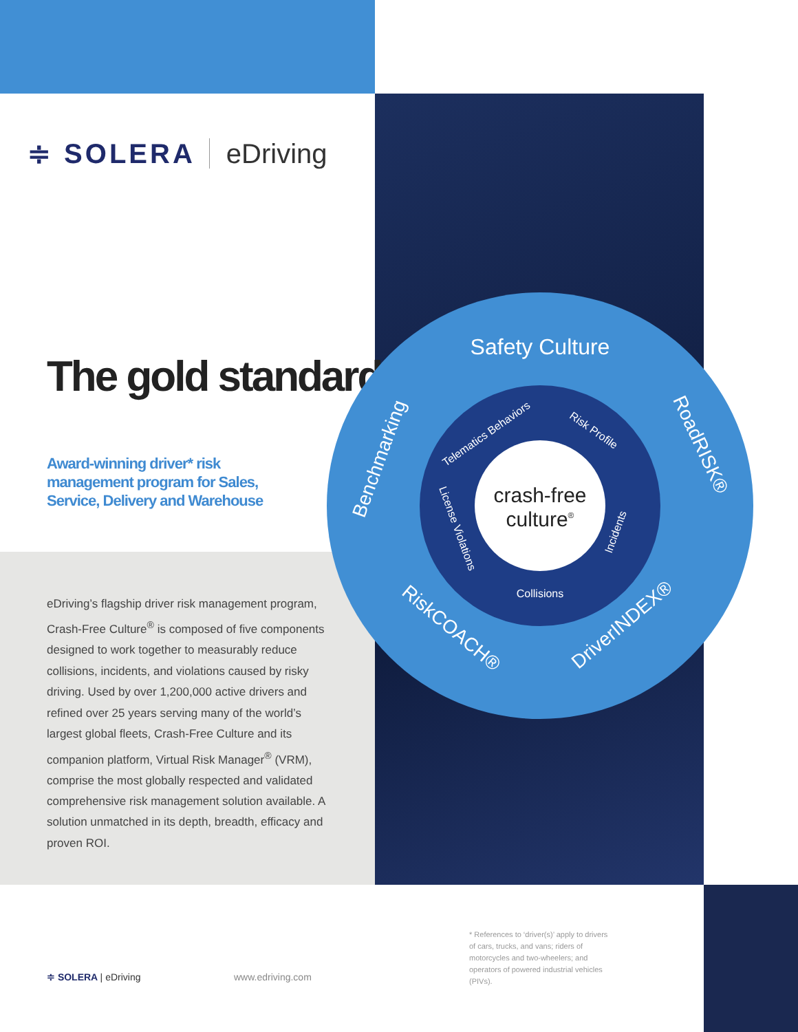≑ SOLERA eDriving
The gold standard.
Award-winning driver* risk management program for Sales, Service, Delivery and Warehouse
eDriving’s flagship driver risk management program, Crash-Free Culture<sup>®</sup> is composed of five components designed to work together to measurably reduce collisions, incidents, and violations caused by risky driving. Used by over 1,200,000 active drivers and refined over 25 years serving many of the world’s largest global fleets, Crash-Free Culture and its companion platform, Virtual Risk Manager<sup>®</sup> (VRM), comprise the most globally respected and validated comprehensive risk management solution available. A solution unmatched in its depth, breadth, efficacy and proven ROI.
crash-free
culture®
Safety Culture
Benchmarking
RoadRISK®
RiskCOACH®
DriverINDEX®
Telematics Behaviors
Risk Profile
License Violations
Incidents
Collisions
≑ SOLERA | eDriving www.edriving.com
* References to ‘driver(s)’ apply to drivers of cars, trucks, and vans; riders of motorcycles and two-wheelers; and operators of powered industrial vehicles (PIVs).